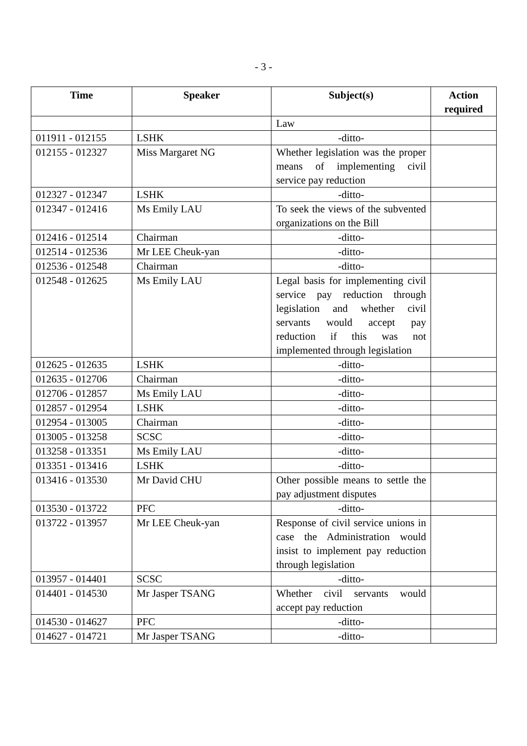- 3 -
| Time | Speaker | Subject(s) | Action required |
| --- | --- | --- | --- |
| | | Law | |
| 011911 - 012155 | LSHK | -ditto- | |
| 012155 - 012327 | Miss Margaret NG | Whether legislation was the proper means of implementing civil service pay reduction | |
| 012327 - 012347 | LSHK | -ditto- | |
| 012347 - 012416 | Ms Emily LAU | To seek the views of the subvented organizations on the Bill | |
| 012416 - 012514 | Chairman | -ditto- | |
| 012514 - 012536 | Mr LEE Cheuk-yan | -ditto- | |
| 012536 - 012548 | Chairman | -ditto- | |
| 012548 - 012625 | Ms Emily LAU | Legal basis for implementing civil service pay reduction through legislation and whether civil servants would accept pay reduction if this was not implemented through legislation | |
| 012625 - 012635 | LSHK | -ditto- | |
| 012635 - 012706 | Chairman | -ditto- | |
| 012706 - 012857 | Ms Emily LAU | -ditto- | |
| 012857 - 012954 | LSHK | -ditto- | |
| 012954 - 013005 | Chairman | -ditto- | |
| 013005 - 013258 | SCSC | -ditto- | |
| 013258 - 013351 | Ms Emily LAU | -ditto- | |
| 013351 - 013416 | LSHK | -ditto- | |
| 013416 - 013530 | Mr David CHU | Other possible means to settle the pay adjustment disputes | |
| 013530 - 013722 | PFC | -ditto- | |
| 013722 - 013957 | Mr LEE Cheuk-yan | Response of civil service unions in case the Administration would insist to implement pay reduction through legislation | |
| 013957 - 014401 | SCSC | -ditto- | |
| 014401 - 014530 | Mr Jasper TSANG | Whether civil servants would accept pay reduction | |
| 014530 - 014627 | PFC | -ditto- | |
| 014627 - 014721 | Mr Jasper TSANG | -ditto- | |